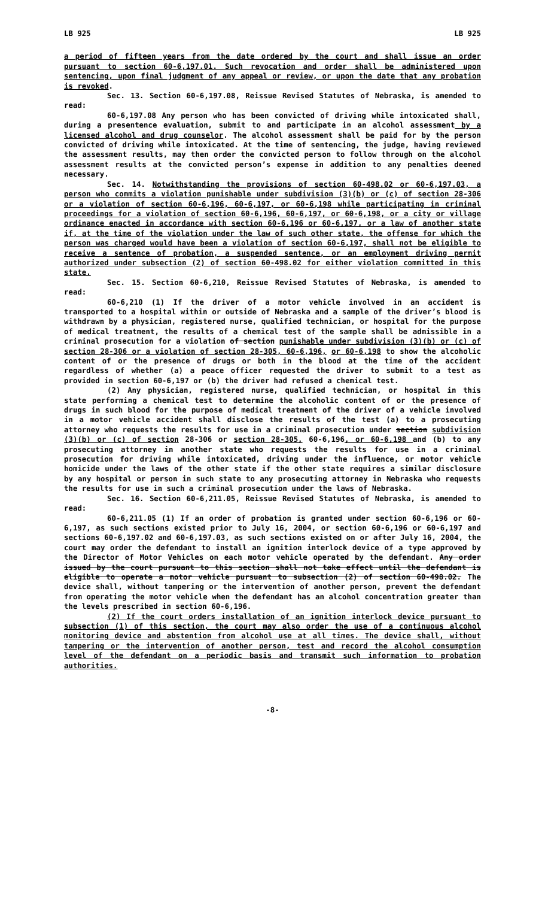LB 925 LB 925
a period of fifteen years from the date ordered by the court and shall issue an order pursuant to section 60-6,197.01. Such revocation and order shall be administered upon sentencing, upon final judgment of any appeal or review, or upon the date that any probation is revoked.
Sec. 13. Section 60-6,197.08, Reissue Revised Statutes of Nebraska, is amended to read:
60-6,197.08 Any person who has been convicted of driving while intoxicated shall, during a presentence evaluation, submit to and participate in an alcohol assessment by a licensed alcohol and drug counselor. The alcohol assessment shall be paid for by the person convicted of driving while intoxicated. At the time of sentencing, the judge, having reviewed the assessment results, may then order the convicted person to follow through on the alcohol assessment results at the convicted person’s expense in addition to any penalties deemed necessary.
Sec. 14. Notwithstanding the provisions of section 60-498.02 or 60-6,197.03, a person who commits a violation punishable under subdivision (3)(b) or (c) of section 28-306 or a violation of section 60-6,196, 60-6,197, or 60-6,198 while participating in criminal proceedings for a violation of section 60-6,196, 60-6,197, or 60-6,198, or a city or village ordinance enacted in accordance with section 60-6,196 or 60-6,197, or a law of another state if, at the time of the violation under the law of such other state, the offense for which the person was charged would have been a violation of section 60-6,197, shall not be eligible to receive a sentence of probation, a suspended sentence, or an employment driving permit authorized under subsection (2) of section 60-498.02 for either violation committed in this state.
Sec. 15. Section 60-6,210, Reissue Revised Statutes of Nebraska, is amended to read:
60-6,210 (1) If the driver of a motor vehicle involved in an accident is transported to a hospital within or outside of Nebraska and a sample of the driver’s blood is withdrawn by a physician, registered nurse, qualified technician, or hospital for the purpose of medical treatment, the results of a chemical test of the sample shall be admissible in a criminal prosecution for a violation of section punishable under subdivision (3)(b) or (c) of section 28-306 or a violation of section 28-305, 60-6,196, or 60-6,198 to show the alcoholic content of or the presence of drugs or both in the blood at the time of the accident regardless of whether (a) a peace officer requested the driver to submit to a test as provided in section 60-6,197 or (b) the driver had refused a chemical test.
(2) Any physician, registered nurse, qualified technician, or hospital in this state performing a chemical test to determine the alcoholic content of or the presence of drugs in such blood for the purpose of medical treatment of the driver of a vehicle involved in a motor vehicle accident shall disclose the results of the test (a) to a prosecuting attorney who requests the results for use in a criminal prosecution under section subdivision (3)(b) or (c) of section 28-306 or section 28-305, 60-6,196, or 60-6,198 and (b) to any prosecuting attorney in another state who requests the results for use in a criminal prosecution for driving while intoxicated, driving under the influence, or motor vehicle homicide under the laws of the other state if the other state requires a similar disclosure by any hospital or person in such state to any prosecuting attorney in Nebraska who requests the results for use in such a criminal prosecution under the laws of Nebraska.
Sec. 16. Section 60-6,211.05, Reissue Revised Statutes of Nebraska, is amended to read:
60-6,211.05 (1) If an order of probation is granted under section 60-6,196 or 60-6,197, as such sections existed prior to July 16, 2004, or section 60-6,196 or 60-6,197 and sections 60-6,197.02 and 60-6,197.03, as such sections existed on or after July 16, 2004, the court may order the defendant to install an ignition interlock device of a type approved by the Director of Motor Vehicles on each motor vehicle operated by the defendant. Any order issued by the court pursuant to this section shall not take effect until the defendant is eligible to operate a motor vehicle pursuant to subsection (2) of section 60-498.02. The device shall, without tampering or the intervention of another person, prevent the defendant from operating the motor vehicle when the defendant has an alcohol concentration greater than the levels prescribed in section 60-6,196.
(2) If the court orders installation of an ignition interlock device pursuant to subsection (1) of this section, the court may also order the use of a continuous alcohol monitoring device and abstention from alcohol use at all times. The device shall, without tampering or the intervention of another person, test and record the alcohol consumption level of the defendant on a periodic basis and transmit such information to probation authorities.
-8-